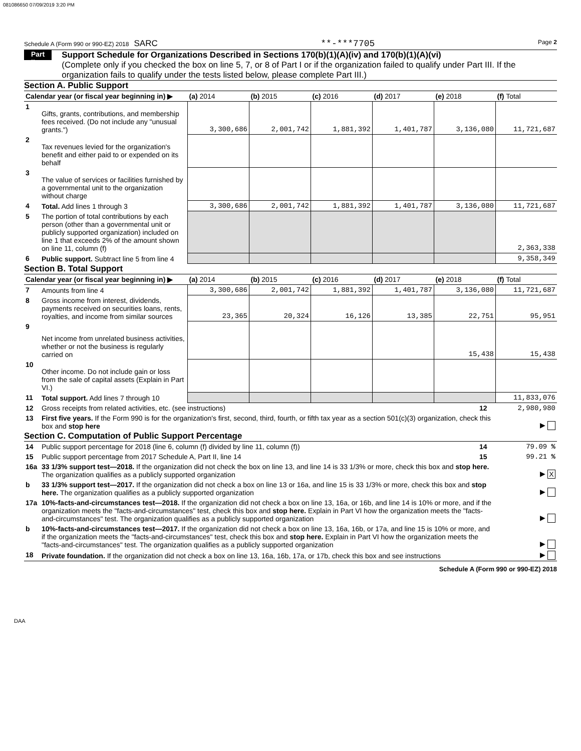081086650 07/09/2019 3:20 PM
Schedule A (Form 990 or 990-EZ) 2018 SARC **-***7705 Page 2
Part II
Support Schedule for Organizations Described in Sections 170(b)(1)(A)(iv) and 170(b)(1)(A)(vi)
(Complete only if you checked the box on line 5, 7, or 8 of Part I or if the organization failed to qualify under Part III. If the organization fails to qualify under the tests listed below, please complete Part III.)
Section A. Public Support
| Calendar year (or fiscal year beginning in) ▶ | | (a) 2014 | (b) 2015 | (c) 2016 | (d) 2017 | (e) 2018 | (f) Total |
| --- | --- | --- | --- | --- | --- | --- | --- |
| 1 | Gifts, grants, contributions, and membership fees received. (Do not include any "unusual grants.") | 3,300,686 | 2,001,742 | 1,881,392 | 1,401,787 | 3,136,080 | 11,721,687 |
| 2 | Tax revenues levied for the organization's benefit and either paid to or expended on its behalf | | | | | | |
| 3 | The value of services or facilities furnished by a governmental unit to the organization without charge | | | | | | |
| 4 | Total. Add lines 1 through 3 | 3,300,686 | 2,001,742 | 1,881,392 | 1,401,787 | 3,136,080 | 11,721,687 |
| 5 | The portion of total contributions by each person (other than a governmental unit or publicly supported organization) included on line 1 that exceeds 2% of the amount shown on line 11, column (f) | | | | | | 2,363,338 |
| 6 | Public support. Subtract line 5 from line 4 | | | | | | 9,358,349 |
Section B. Total Support
| Calendar year (or fiscal year beginning in) ▶ | | (a) 2014 | (b) 2015 | (c) 2016 | (d) 2017 | (e) 2018 | (f) Total |
| --- | --- | --- | --- | --- | --- | --- | --- |
| 7 | Amounts from line 4 | 3,300,686 | 2,001,742 | 1,881,392 | 1,401,787 | 3,136,080 | 11,721,687 |
| 8 | Gross income from interest, dividends, payments received on securities loans, rents, royalties, and income from similar sources | 23,365 | 20,324 | 16,126 | 13,385 | 22,751 | 95,951 |
| 9 | Net income from unrelated business activities, whether or not the business is regularly carried on | | | | | 15,438 | 15,438 |
| 10 | Other income. Do not include gain or loss from the sale of capital assets (Explain in Part VI.) | | | | | | |
| 11 | Total support. Add lines 7 through 10 | | | | | | 11,833,076 |
| 12 | Gross receipts from related activities, etc. (see instructions) | 12 | 2,980,980 |
| 13 | First five years. If the Form 990 is for the organization's first, second, third, fourth, or fifth tax year as a section 501(c)(3) organization, check this box and stop here | | ▶ |
Section C. Computation of Public Support Percentage
| 14 | Public support percentage for 2018 (line 6, column (f) divided by line 11, column (f)) | 14 | 79.09 % |
| 15 | Public support percentage from 2017 Schedule A, Part II, line 14 | 15 | 99.21 % |
| 16a | 33 1/3% support test—2018. If the organization did not check the box on line 13, and line 14 is 33 1/3% or more, check this box and stop here. The organization qualifies as a publicly supported organization | | ▶ X |
| b | 33 1/3% support test—2017. If the organization did not check a box on line 13 or 16a, and line 15 is 33 1/3% or more, check this box and stop here. The organization qualifies as a publicly supported organization | | ▶ |
| 17a | 10%-facts-and-circumstances test—2018. If the organization did not check a box on line 13, 16a, or 16b, and line 14 is 10% or more, and if the organization meets the "facts-and-circumstances" test, check this box and stop here. Explain in Part VI how the organization meets the "facts-and-circumstances" test. The organization qualifies as a publicly supported organization | | ▶ |
| b | 10%-facts-and-circumstances test—2017. If the organization did not check a box on line 13, 16a, 16b, or 17a, and line 15 is 10% or more, and if the organization meets the "facts-and-circumstances" test, check this box and stop here. Explain in Part VI how the organization meets the "facts-and-circumstances" test. The organization qualifies as a publicly supported organization | | ▶ |
| 18 | Private foundation. If the organization did not check a box on line 13, 16a, 16b, 17a, or 17b, check this box and see instructions | | ▶ |
Schedule A (Form 990 or 990-EZ) 2018
DAA